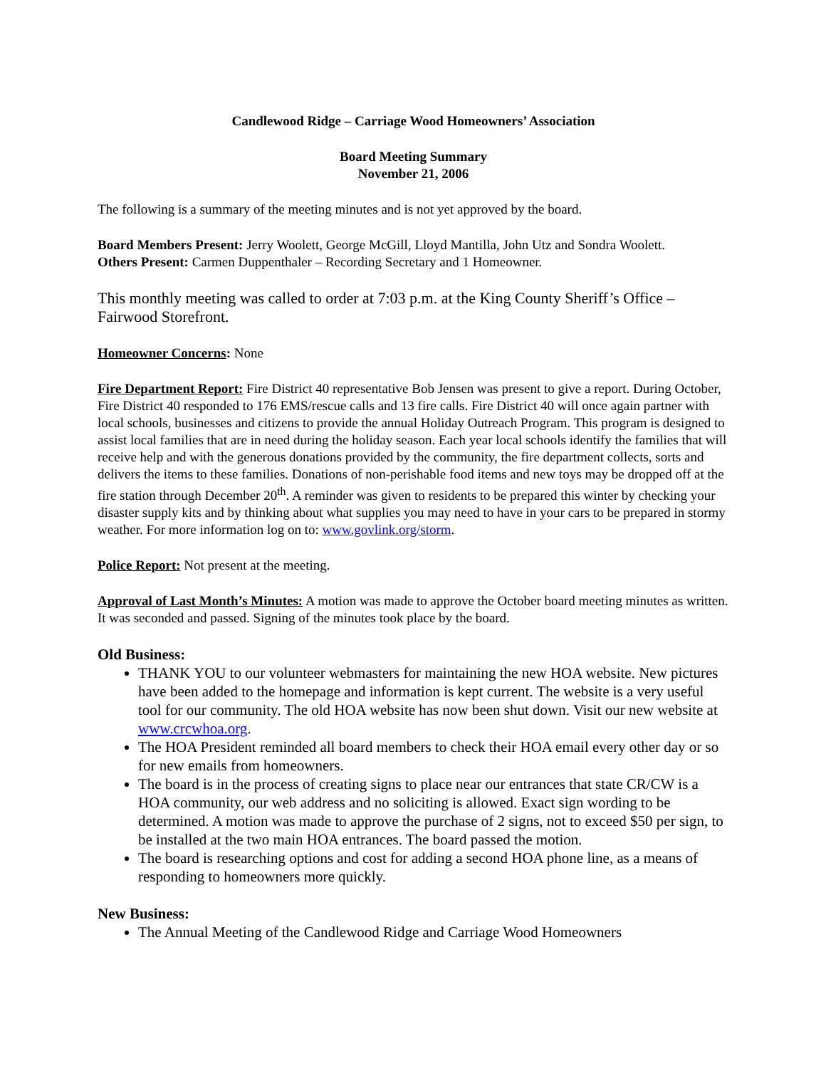Candlewood Ridge – Carriage Wood Homeowners’ Association
Board Meeting Summary
November 21, 2006
The following is a summary of the meeting minutes and is not yet approved by the board.
Board Members Present: Jerry Woolett, George McGill, Lloyd Mantilla, John Utz and Sondra Woolett.
Others Present: Carmen Duppenthaler – Recording Secretary and 1 Homeowner.
This monthly meeting was called to order at 7:03 p.m. at the King County Sheriff’s Office – Fairwood Storefront.
Homeowner Concerns: None
Fire Department Report: Fire District 40 representative Bob Jensen was present to give a report. During October, Fire District 40 responded to 176 EMS/rescue calls and 13 fire calls. Fire District 40 will once again partner with local schools, businesses and citizens to provide the annual Holiday Outreach Program. This program is designed to assist local families that are in need during the holiday season. Each year local schools identify the families that will receive help and with the generous donations provided by the community, the fire department collects, sorts and delivers the items to these families. Donations of non-perishable food items and new toys may be dropped off at the fire station through December 20<sup>th</sup>. A reminder was given to residents to be prepared this winter by checking your disaster supply kits and by thinking about what supplies you may need to have in your cars to be prepared in stormy weather. For more information log on to: www.govlink.org/storm.
Police Report: Not present at the meeting.
Approval of Last Month’s Minutes: A motion was made to approve the October board meeting minutes as written. It was seconded and passed. Signing of the minutes took place by the board.
Old Business:
THANK YOU to our volunteer webmasters for maintaining the new HOA website. New pictures have been added to the homepage and information is kept current. The website is a very useful tool for our community. The old HOA website has now been shut down. Visit our new website at www.crcwhoa.org.
The HOA President reminded all board members to check their HOA email every other day or so for new emails from homeowners.
The board is in the process of creating signs to place near our entrances that state CR/CW is a HOA community, our web address and no soliciting is allowed. Exact sign wording to be determined. A motion was made to approve the purchase of 2 signs, not to exceed $50 per sign, to be installed at the two main HOA entrances. The board passed the motion.
The board is researching options and cost for adding a second HOA phone line, as a means of responding to homeowners more quickly.
New Business:
The Annual Meeting of the Candlewood Ridge and Carriage Wood Homeowners